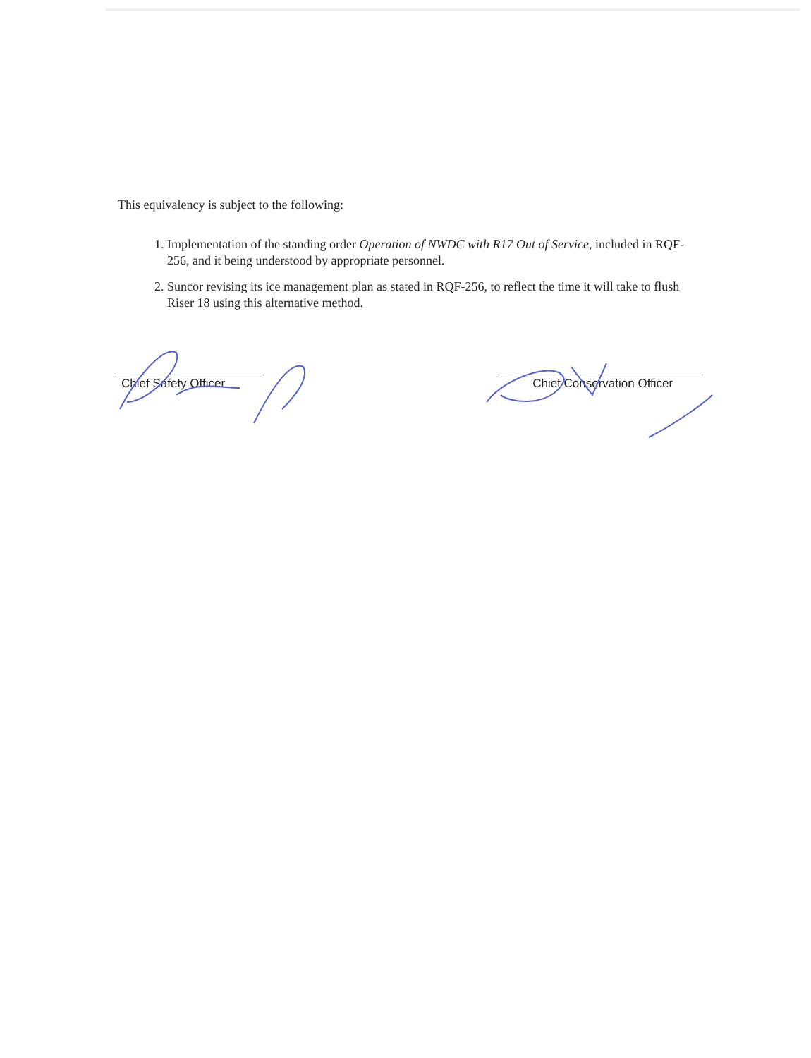This equivalency is subject to the following:
1. Implementation of the standing order Operation of NWDC with R17 Out of Service, included in RQF-256, and it being understood by appropriate personnel.
2. Suncor revising its ice management plan as stated in RQF-256, to reflect the time it will take to flush Riser 18 using this alternative method.
Chief Safety Officer Chief Conservation Officer